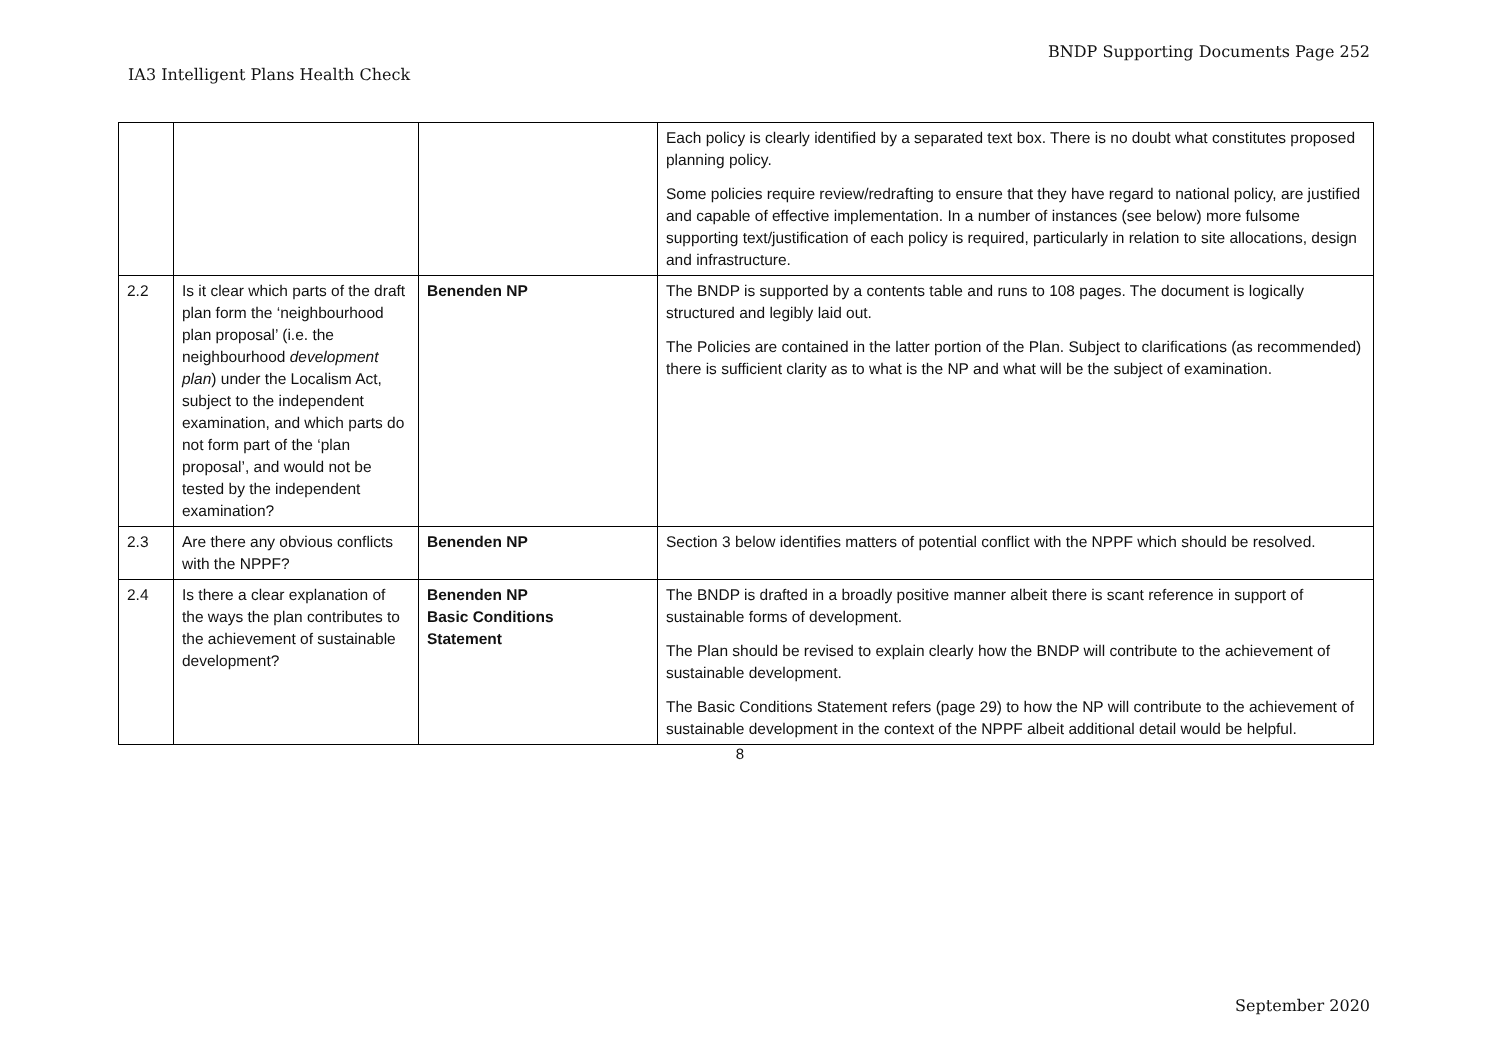BNDP Supporting Documents Page 252
IA3 Intelligent Plans Health Check
| | | | Each policy is clearly identified by a separated text box. There is no doubt what constitutes proposed planning policy. Some policies require review/redrafting to ensure that they have regard to national policy, are justified and capable of effective implementation. In a number of instances (see below) more fulsome supporting text/justification of each policy is required, particularly in relation to site allocations, design and infrastructure. |
| 2.2 | Is it clear which parts of the draft plan form the ‘neighbourhood plan proposal’ (i.e. the neighbourhood development plan ) under the Localism Act, subject to the independent examination, and which parts do not form part of the ‘plan proposal’, and would not be tested by the independent examination? | Benenden NP | The BNDP is supported by a contents table and runs to 108 pages. The document is logically structured and legibly laid out. The Policies are contained in the latter portion of the Plan. Subject to clarifications (as recommended) there is sufficient clarity as to what is the NP and what will be the subject of examination. |
| 2.3 | Are there any obvious conflicts with the NPPF? | Benenden NP | Section 3 below identifies matters of potential conflict with the NPPF which should be resolved. |
| 2.4 | Is there a clear explanation of the ways the plan contributes to the achievement of sustainable development? | Benenden NP Basic Conditions Statement | The BNDP is drafted in a broadly positive manner albeit there is scant reference in support of sustainable forms of development. The Plan should be revised to explain clearly how the BNDP will contribute to the achievement of sustainable development. The Basic Conditions Statement refers (page 29) to how the NP will contribute to the achievement of sustainable development in the context of the NPPF albeit additional detail would be helpful. |
8
September 2020